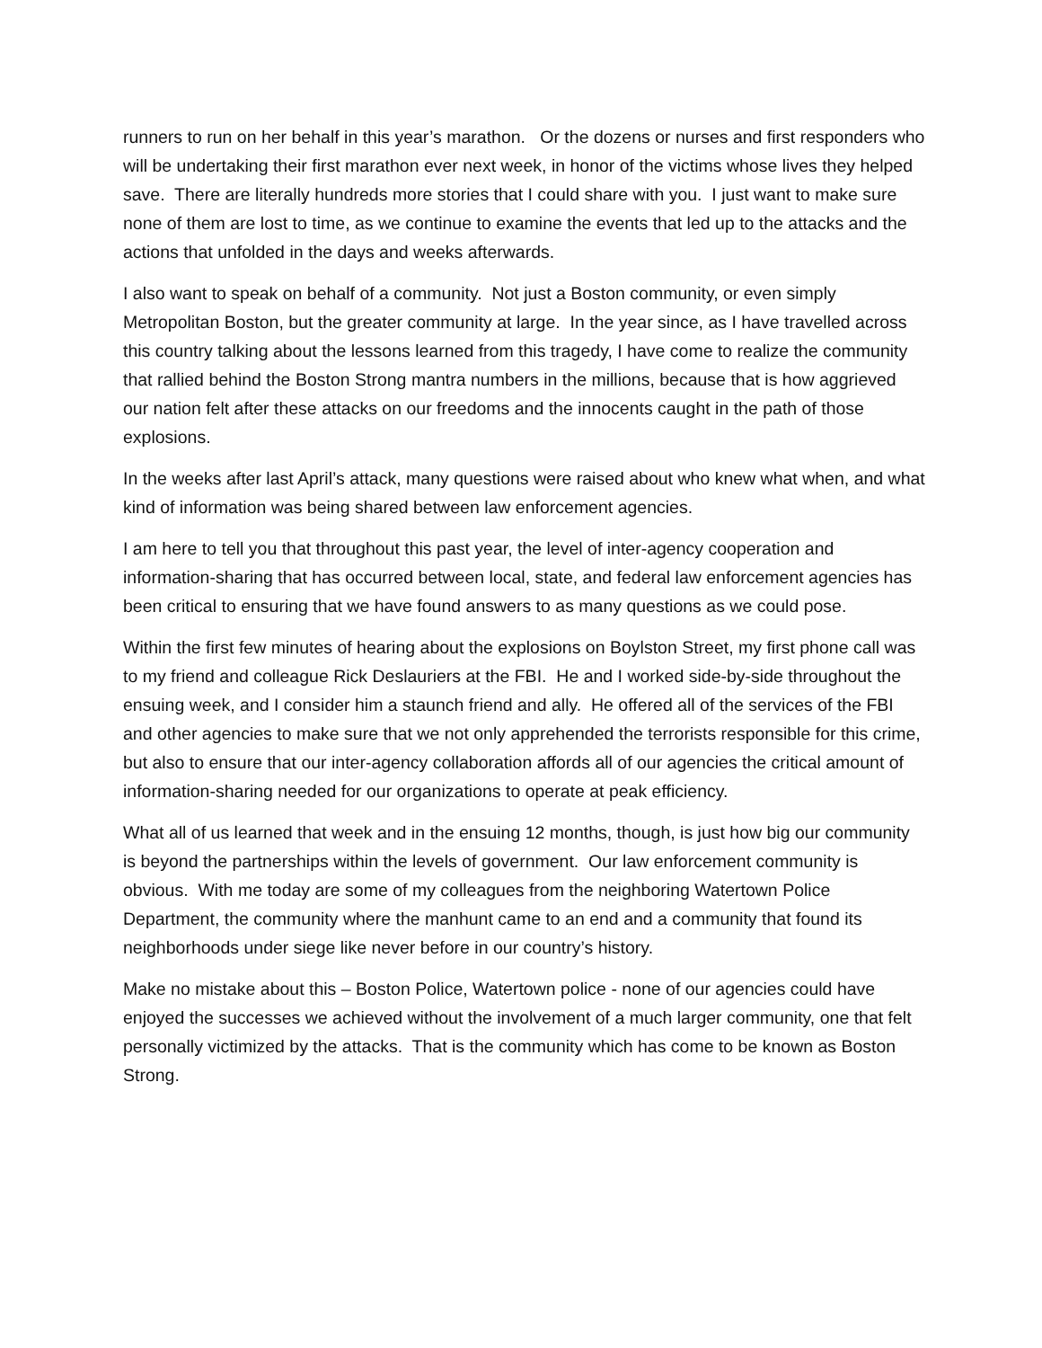runners to run on her behalf in this year’s marathon. Or the dozens or nurses and first responders who will be undertaking their first marathon ever next week, in honor of the victims whose lives they helped save. There are literally hundreds more stories that I could share with you. I just want to make sure none of them are lost to time, as we continue to examine the events that led up to the attacks and the actions that unfolded in the days and weeks afterwards.
I also want to speak on behalf of a community. Not just a Boston community, or even simply Metropolitan Boston, but the greater community at large. In the year since, as I have travelled across this country talking about the lessons learned from this tragedy, I have come to realize the community that rallied behind the Boston Strong mantra numbers in the millions, because that is how aggrieved our nation felt after these attacks on our freedoms and the innocents caught in the path of those explosions.
In the weeks after last April’s attack, many questions were raised about who knew what when, and what kind of information was being shared between law enforcement agencies.
I am here to tell you that throughout this past year, the level of inter-agency cooperation and information-sharing that has occurred between local, state, and federal law enforcement agencies has been critical to ensuring that we have found answers to as many questions as we could pose.
Within the first few minutes of hearing about the explosions on Boylston Street, my first phone call was to my friend and colleague Rick Deslauriers at the FBI. He and I worked side-by-side throughout the ensuing week, and I consider him a staunch friend and ally. He offered all of the services of the FBI and other agencies to make sure that we not only apprehended the terrorists responsible for this crime, but also to ensure that our inter-agency collaboration affords all of our agencies the critical amount of information-sharing needed for our organizations to operate at peak efficiency.
What all of us learned that week and in the ensuing 12 months, though, is just how big our community is beyond the partnerships within the levels of government. Our law enforcement community is obvious. With me today are some of my colleagues from the neighboring Watertown Police Department, the community where the manhunt came to an end and a community that found its neighborhoods under siege like never before in our country’s history.
Make no mistake about this – Boston Police, Watertown police - none of our agencies could have enjoyed the successes we achieved without the involvement of a much larger community, one that felt personally victimized by the attacks. That is the community which has come to be known as Boston Strong.